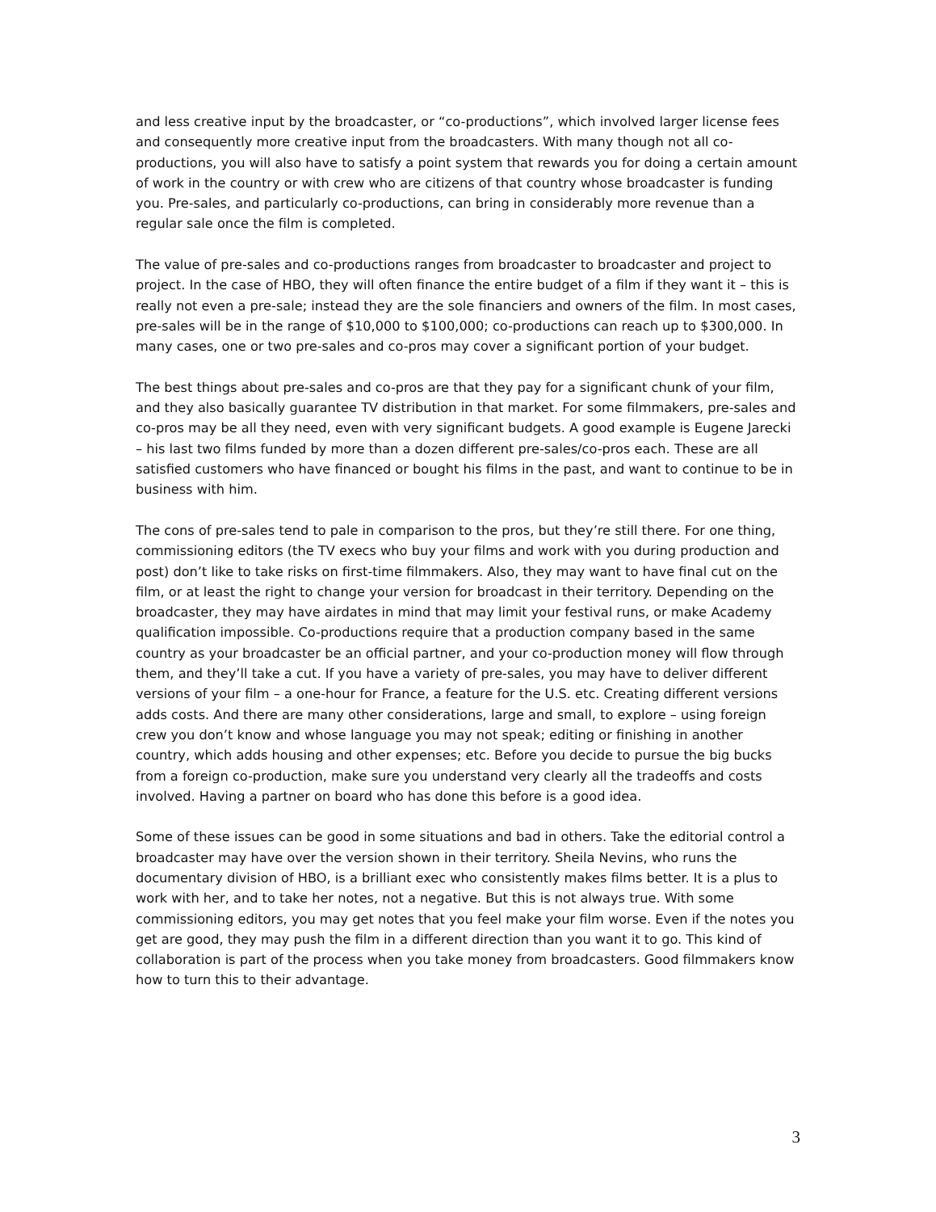and less creative input by the broadcaster, or “co-productions”, which involved larger license fees and consequently more creative input from the broadcasters. With many though not all co-productions, you will also have to satisfy a point system that rewards you for doing a certain amount of work in the country or with crew who are citizens of that country whose broadcaster is funding you. Pre-sales, and particularly co-productions, can bring in considerably more revenue than a regular sale once the film is completed.
The value of pre-sales and co-productions ranges from broadcaster to broadcaster and project to project. In the case of HBO, they will often finance the entire budget of a film if they want it – this is really not even a pre-sale; instead they are the sole financiers and owners of the film. In most cases, pre-sales will be in the range of $10,000 to $100,000; co-productions can reach up to $300,000. In many cases, one or two pre-sales and co-pros may cover a significant portion of your budget.
The best things about pre-sales and co-pros are that they pay for a significant chunk of your film, and they also basically guarantee TV distribution in that market. For some filmmakers, pre-sales and co-pros may be all they need, even with very significant budgets. A good example is Eugene Jarecki – his last two films funded by more than a dozen different pre-sales/co-pros each. These are all satisfied customers who have financed or bought his films in the past, and want to continue to be in business with him.
The cons of pre-sales tend to pale in comparison to the pros, but they’re still there. For one thing, commissioning editors (the TV execs who buy your films and work with you during production and post) don’t like to take risks on first-time filmmakers. Also, they may want to have final cut on the film, or at least the right to change your version for broadcast in their territory. Depending on the broadcaster, they may have airdates in mind that may limit your festival runs, or make Academy qualification impossible. Co-productions require that a production company based in the same country as your broadcaster be an official partner, and your co-production money will flow through them, and they’ll take a cut. If you have a variety of pre-sales, you may have to deliver different versions of your film – a one-hour for France, a feature for the U.S. etc. Creating different versions adds costs. And there are many other considerations, large and small, to explore – using foreign crew you don’t know and whose language you may not speak; editing or finishing in another country, which adds housing and other expenses; etc. Before you decide to pursue the big bucks from a foreign co-production, make sure you understand very clearly all the tradeoffs and costs involved. Having a partner on board who has done this before is a good idea.
Some of these issues can be good in some situations and bad in others. Take the editorial control a broadcaster may have over the version shown in their territory. Sheila Nevins, who runs the documentary division of HBO, is a brilliant exec who consistently makes films better. It is a plus to work with her, and to take her notes, not a negative. But this is not always true. With some commissioning editors, you may get notes that you feel make your film worse. Even if the notes you get are good, they may push the film in a different direction than you want it to go. This kind of collaboration is part of the process when you take money from broadcasters. Good filmmakers know how to turn this to their advantage.
3